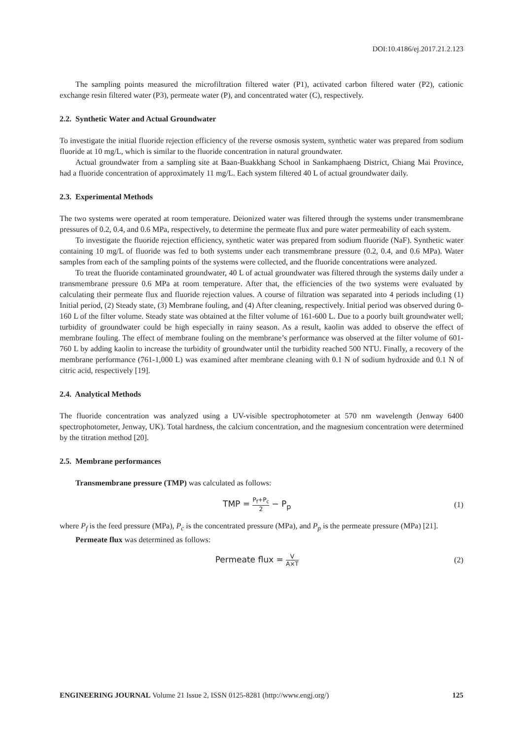DOI:10.4186/ej.2017.21.2.123
The sampling points measured the microfiltration filtered water (P1), activated carbon filtered water (P2), cationic exchange resin filtered water (P3), permeate water (P), and concentrated water (C), respectively.
2.2. Synthetic Water and Actual Groundwater
To investigate the initial fluoride rejection efficiency of the reverse osmosis system, synthetic water was prepared from sodium fluoride at 10 mg/L, which is similar to the fluoride concentration in natural groundwater.
Actual groundwater from a sampling site at Baan-Buakkhang School in Sankamphaeng District, Chiang Mai Province, had a fluoride concentration of approximately 11 mg/L. Each system filtered 40 L of actual groundwater daily.
2.3. Experimental Methods
The two systems were operated at room temperature. Deionized water was filtered through the systems under transmembrane pressures of 0.2, 0.4, and 0.6 MPa, respectively, to determine the permeate flux and pure water permeability of each system.
To investigate the fluoride rejection efficiency, synthetic water was prepared from sodium fluoride (NaF). Synthetic water containing 10 mg/L of fluoride was fed to both systems under each transmembrane pressure (0.2, 0.4, and 0.6 MPa). Water samples from each of the sampling points of the systems were collected, and the fluoride concentrations were analyzed.
To treat the fluoride contaminated groundwater, 40 L of actual groundwater was filtered through the systems daily under a transmembrane pressure 0.6 MPa at room temperature. After that, the efficiencies of the two systems were evaluated by calculating their permeate flux and fluoride rejection values. A course of filtration was separated into 4 periods including (1) Initial period, (2) Steady state, (3) Membrane fouling, and (4) After cleaning, respectively. Initial period was observed during 0-160 L of the filter volume. Steady state was obtained at the filter volume of 161-600 L. Due to a poorly built groundwater well; turbidity of groundwater could be high especially in rainy season. As a result, kaolin was added to observe the effect of membrane fouling. The effect of membrane fouling on the membrane’s performance was observed at the filter volume of 601-760 L by adding kaolin to increase the turbidity of groundwater until the turbidity reached 500 NTU. Finally, a recovery of the membrane performance (761-1,000 L) was examined after membrane cleaning with 0.1 N of sodium hydroxide and 0.1 N of citric acid, respectively [19].
2.4. Analytical Methods
The fluoride concentration was analyzed using a UV-visible spectrophotometer at 570 nm wavelength (Jenway 6400 spectrophotometer, Jenway, UK). Total hardness, the calcium concentration, and the magnesium concentration were determined by the titration method [20].
2.5. Membrane performances
Transmembrane pressure (TMP) was calculated as follows:
TMP = P<sub>f</sub>+P<sub>c</sub> 2 − P<sub>p</sub> (1)
where P<sub>f</sub> is the feed pressure (MPa), P<sub>c</sub> is the concentrated pressure (MPa), and P<sub>p</sub> is the permeate pressure (MPa) [21].
Permeate flux was determined as follows:
Permeate flux = V A×T
(2)
ENGINEERING JOURNAL Volume 21 Issue 2, ISSN 0125-8281 (http://www.engj.org/) 125